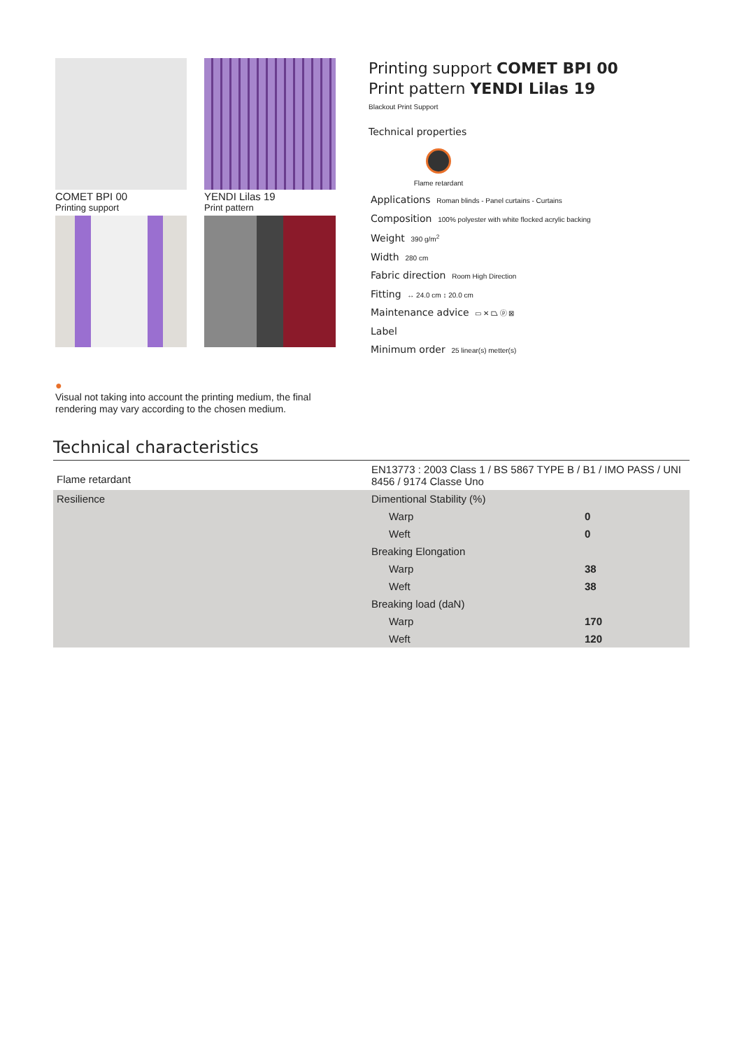COMET BPI 00
Printing support
YENDI Lilas 19
Print pattern
Printing support COMET BPI 00
Print pattern YENDI Lilas 19
Blackout Print Support
Technical properties
Flame retardant
Applications Roman blinds - Panel curtains - Curtains
Composition 100% polyester with white flocked acrylic backing
Weight 390 g/m<sup>2</sup>
Width 280 cm
Fabric direction Room High Direction
Fitting ↔ 24.0 cm ↕ 20.0 cm
Maintenance advice ▭ ✕ ⏢ ⓟ ⊠
Label
Minimum order 25 linear(s) metter(s)
●
Visual not taking into account the printing medium, the final rendering may vary according to the chosen medium.
Technical characteristics
| Flame retardant | EN13773 : 2003 Class 1 / BS 5867 TYPE B / B1 / IMO PASS / UNI 8456 / 9174 Classe Uno | |
| Resilience | Dimentional Stability (%) | |
| | Warp | 0 |
| | Weft | 0 |
| | Breaking Elongation | |
| | Warp | 38 |
| | Weft | 38 |
| | Breaking load (daN) | |
| | Warp | 170 |
| | Weft | 120 |